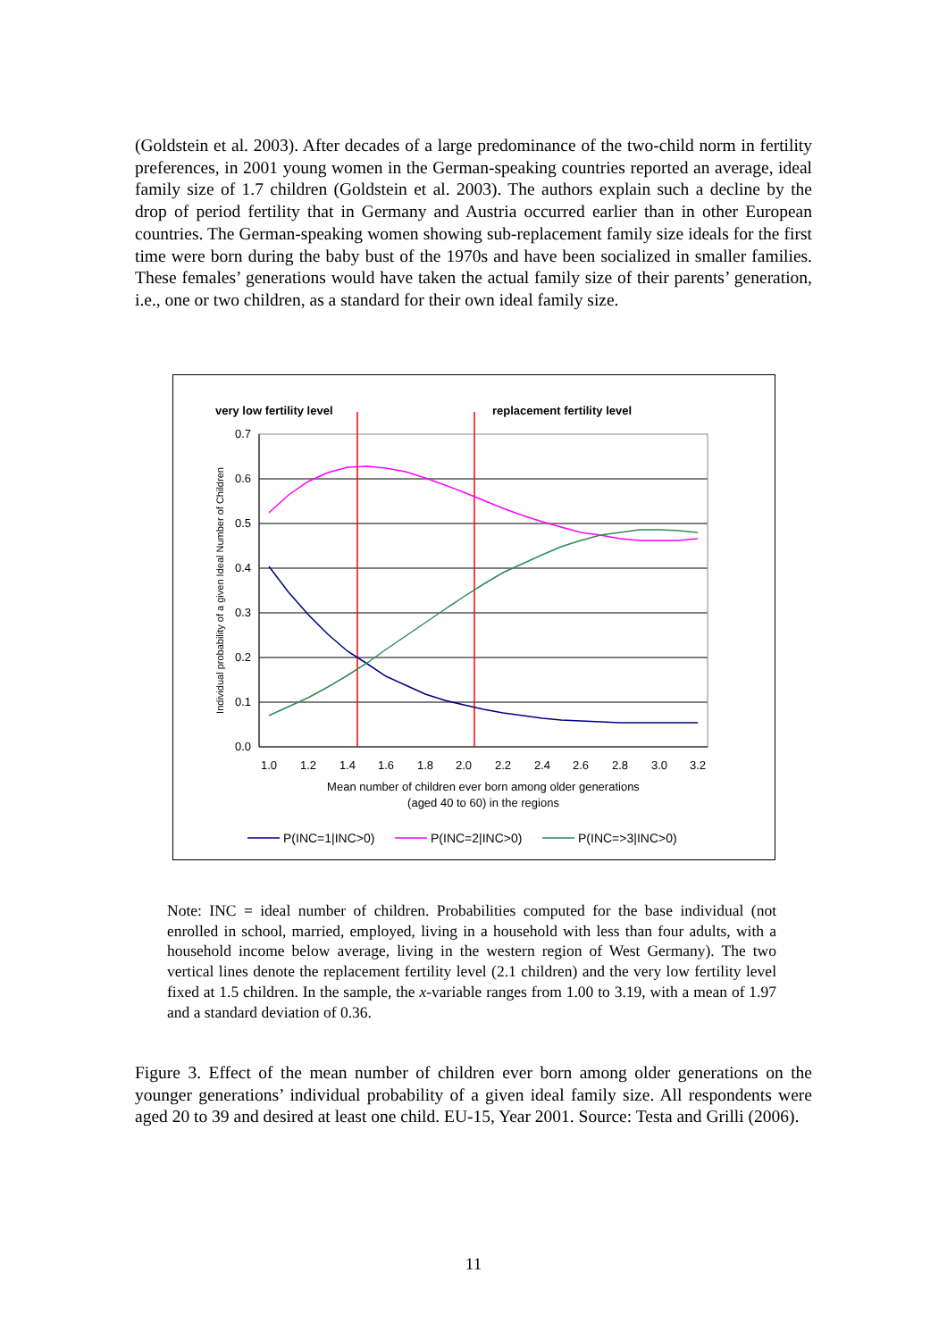(Goldstein et al. 2003). After decades of a large predominance of the two-child norm in fertility preferences, in 2001 young women in the German-speaking countries reported an average, ideal family size of 1.7 children (Goldstein et al. 2003). The authors explain such a decline by the drop of period fertility that in Germany and Austria occurred earlier than in other European countries. The German-speaking women showing sub-replacement family size ideals for the first time were born during the baby bust of the 1970s and have been socialized in smaller families. These females’ generations would have taken the actual family size of their parents’ generation, i.e., one or two children, as a standard for their own ideal family size.
very low fertility level
replacement fertility level
0.7
0.6
0.5
0.4
0.3
0.2
0.1
0.0
1.0
1.2
1.4
1.6
1.8
2.0
2.2
2.4
2.6
2.8
3.0
3.2
Mean number of children ever born among older generations
(aged 40 to 60) in the regions
Individual probability of a given Ideal Number of Children
P(INC=1|INC>0)
P(INC=2|INC>0)
P(INC=>3|INC>0)
Note: INC = ideal number of children. Probabilities computed for the base individual (not enrolled in school, married, employed, living in a household with less than four adults, with a household income below average, living in the western region of West Germany). The two vertical lines denote the replacement fertility level (2.1 children) and the very low fertility level fixed at 1.5 children. In the sample, the x-variable ranges from 1.00 to 3.19, with a mean of 1.97 and a standard deviation of 0.36.
Figure 3. Effect of the mean number of children ever born among older generations on the younger generations’ individual probability of a given ideal family size. All respondents were aged 20 to 39 and desired at least one child. EU-15, Year 2001. Source: Testa and Grilli (2006).
11